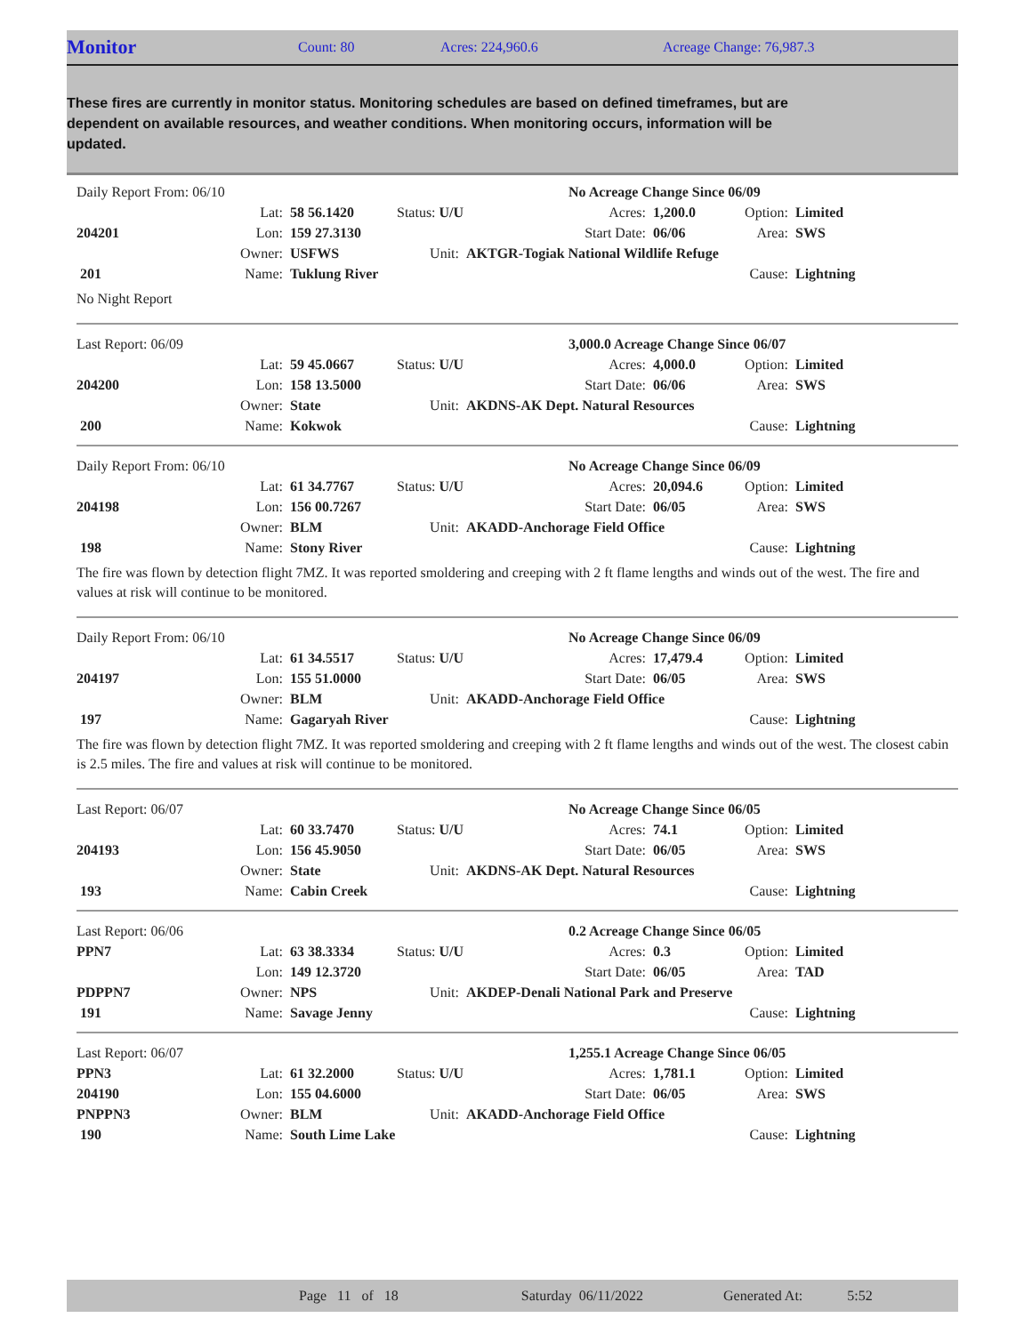Monitor Count: 80 Acres: 224,960.6 Acreage Change: 76,987.3
These fires are currently in monitor status. Monitoring schedules are based on defined timeframes, but are dependent on available resources, and weather conditions. When monitoring occurs, information will be updated.
| Daily Report From: 06/10 | | | | | | No Acreage Change Since 06/09 | | |
| | Lat: | 58 56.1420 | Status: U/U | | Acres: | 1,200.0 | Option: | Limited |
| 204201 | Lon: | 159 27.3130 | | | Start Date: | 06/06 | Area: | SWS |
| | Owner: | USFWS | Unit: | AKTGR-Togiak National Wildlife Refuge | | | | |
| 201 | Name: | Tuklung River | | | | | Cause: | Lightning |
No Night Report
| Last Report: 06/09 | | | | | | 3,000.0 Acreage Change Since 06/07 | | |
| | Lat: | 59 45.0667 | Status: U/U | | Acres: | 4,000.0 | Option: | Limited |
| 204200 | Lon: | 158 13.5000 | | | Start Date: | 06/06 | Area: | SWS |
| | Owner: | State | Unit: | AKDNS-AK Dept. Natural Resources | | | | |
| 200 | Name: | Kokwok | | | | | Cause: | Lightning |
| Daily Report From: 06/10 | | | | | | No Acreage Change Since 06/09 | | |
| | Lat: | 61 34.7767 | Status: U/U | | Acres: | 20,094.6 | Option: | Limited |
| 204198 | Lon: | 156 00.7267 | | | Start Date: | 06/05 | Area: | SWS |
| | Owner: | BLM | Unit: | AKADD-Anchorage Field Office | | | | |
| 198 | Name: | Stony River | | | | | Cause: | Lightning |
The fire was flown by detection flight 7MZ. It was reported smoldering and creeping with 2 ft flame lengths and winds out of the west. The fire and values at risk will continue to be monitored.
| Daily Report From: 06/10 | | | | | | No Acreage Change Since 06/09 | | |
| | Lat: | 61 34.5517 | Status: U/U | | Acres: | 17,479.4 | Option: | Limited |
| 204197 | Lon: | 155 51.0000 | | | Start Date: | 06/05 | Area: | SWS |
| | Owner: | BLM | Unit: | AKADD-Anchorage Field Office | | | | |
| 197 | Name: | Gagaryah River | | | | | Cause: | Lightning |
The fire was flown by detection flight 7MZ. It was reported smoldering and creeping with 2 ft flame lengths and winds out of the west. The closest cabin is 2.5 miles. The fire and values at risk will continue to be monitored.
| Last Report: 06/07 | | | | | | No Acreage Change Since 06/05 | | |
| | Lat: | 60 33.7470 | Status: U/U | | Acres: | 74.1 | Option: | Limited |
| 204193 | Lon: | 156 45.9050 | | | Start Date: | 06/05 | Area: | SWS |
| | Owner: | State | Unit: | AKDNS-AK Dept. Natural Resources | | | | |
| 193 | Name: | Cabin Creek | | | | | Cause: | Lightning |
| Last Report: 06/06 | | | | | | 0.2 Acreage Change Since 06/05 | | |
| PPN7 | Lat: | 63 38.3334 | Status: U/U | | Acres: | 0.3 | Option: | Limited |
| | Lon: | 149 12.3720 | | | Start Date: | 06/05 | Area: | TAD |
| PDPPN7 | Owner: | NPS | Unit: | AKDEP-Denali National Park and Preserve | | | | |
| 191 | Name: | Savage Jenny | | | | | Cause: | Lightning |
| Last Report: 06/07 | | | | | | 1,255.1 Acreage Change Since 06/05 | | |
| PPN3 | Lat: | 61 32.2000 | Status: U/U | | Acres: | 1,781.1 | Option: | Limited |
| 204190 | Lon: | 155 04.6000 | | | Start Date: | 06/05 | Area: | SWS |
| PNPPN3 | Owner: | BLM | Unit: | AKADD-Anchorage Field Office | | | | |
| 190 | Name: | South Lime Lake | | | | | Cause: | Lightning |
Page 11 of 18 Saturday 06/11/2022 Generated At: 5:52